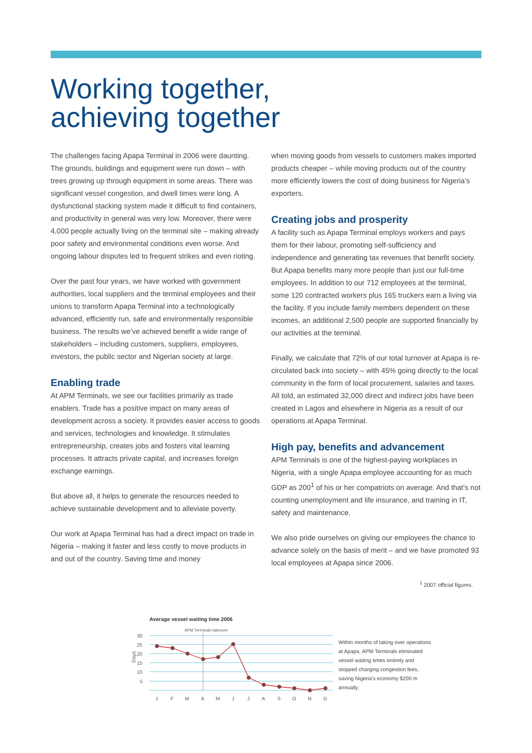Working together,
achieving together
The challenges facing Apapa Terminal in 2006 were daunting. The grounds, buildings and equipment were run down – with trees growing up through equipment in some areas. There was significant vessel congestion, and dwell times were long. A dysfunctional stacking system made it difficult to find containers, and productivity in general was very low. Moreover, there were 4,000 people actually living on the terminal site – making already poor safety and environmental conditions even worse. And ongoing labour disputes led to frequent strikes and even rioting.
Over the past four years, we have worked with government authorities, local suppliers and the terminal employees and their unions to transform Apapa Terminal into a technologically advanced, efficiently run, safe and environmentally responsible business. The results we’ve achieved benefit a wide range of stakeholders – including customers, suppliers, employees, investors, the public sector and Nigerian society at large.
Enabling trade
At APM Terminals, we see our facilities primarily as trade enablers. Trade has a positive impact on many areas of development across a society. It provides easier access to goods and services, technologies and knowledge. It stimulates entrepreneurship, creates jobs and fosters vital learning processes. It attracts private capital, and increases foreign exchange earnings.
But above all, it helps to generate the resources needed to achieve sustainable development and to alleviate poverty.
Our work at Apapa Terminal has had a direct impact on trade in Nigeria – making it faster and less costly to move products in and out of the country. Saving time and money
when moving goods from vessels to customers makes imported products cheaper – while moving products out of the country more efficiently lowers the cost of doing business for Nigeria’s exporters.
Creating jobs and prosperity
A facility such as Apapa Terminal employs workers and pays them for their labour, promoting self-sufficiency and independence and generating tax revenues that benefit society. But Apapa benefits many more people than just our full-time employees. In addition to our 712 employees at the terminal, some 120 contracted workers plus 165 truckers earn a living via the facility. If you include family members dependent on these incomes, an additional 2,500 people are supported financially by our activities at the terminal.
Finally, we calculate that 72% of our total turnover at Apapa is re-circulated back into society – with 45% going directly to the local community in the form of local procurement, salaries and taxes. All told, an estimated 32,000 direct and indirect jobs have been created in Lagos and elsewhere in Nigeria as a result of our operations at Apapa Terminal.
High pay, benefits and advancement
APM Terminals is one of the highest-paying workplaces in Nigeria, with a single Apapa employee accounting for as much GDP as 200<sup>1</sup> of his or her compatriots on average. And that’s not counting unemployment and life insurance, and training in IT, safety and maintenance.
We also pride ourselves on giving our employees the chance to advance solely on the basis of merit – and we have promoted 93 local employees at Apapa since 2006.
<sup>1</sup> 2007 official figures.
Average vessel waiting time 2006
APM Terminals takeover
30
25
20
15
10
5
Days
J
F
M
A
M
J
J
A
S
O
N
D
Within months of taking over operations at Apapa, APM Terminals eliminated vessel waiting times entirely and stopped charging congestion fees, saving Nigeria’s economy $200 m annually.